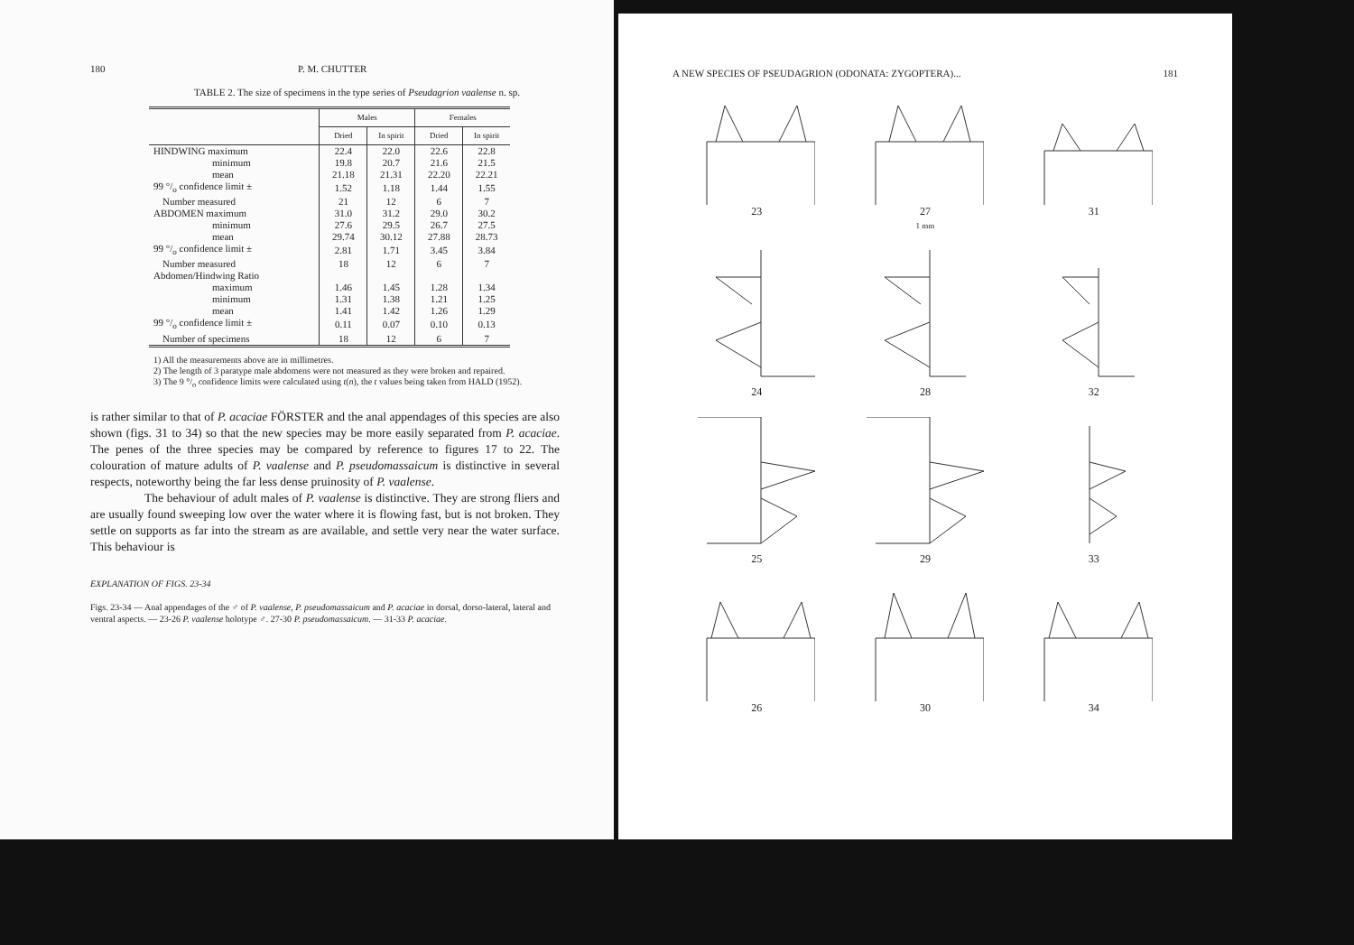180 P. M. CHUTTER
TABLE 2. The size of specimens in the type series of Pseudagrion vaalense n. sp.
| | Males | | Females | |
| --- | --- | --- | --- | --- |
| | Dried | In spirit | Dried | In spirit |
| HINDWING maximum | 22.4 | 22.0 | 22.6 | 22.8 |
| minimum | 19.8 | 20.7 | 21.6 | 21.5 |
| mean | 21.18 | 21.31 | 22.20 | 22.21 |
| 99 °/<sub>o</sub> confidence limit ± | 1.52 | 1.18 | 1.44 | 1.55 |
| Number measured | 21 | 12 | 6 | 7 |
| ABDOMEN maximum | 31.0 | 31.2 | 29.0 | 30.2 |
| minimum | 27.6 | 29.5 | 26.7 | 27.5 |
| mean | 29.74 | 30.12 | 27.88 | 28.73 |
| 99 °/<sub>o</sub> confidence limit ± | 2.81 | 1.71 | 3.45 | 3.84 |
| Number measured | 18 | 12 | 6 | 7 |
| Abdomen/Hindwing Ratio | | | | |
| maximum | 1.46 | 1.45 | 1.28 | 1.34 |
| minimum | 1.31 | 1.38 | 1.21 | 1.25 |
| mean | 1.41 | 1.42 | 1.26 | 1.29 |
| 99 °/<sub>o</sub> confidence limit ± | 0.11 | 0.07 | 0.10 | 0.13 |
| Number of specimens | 18 | 12 | 6 | 7 |
1) All the measurements above are in millimetres.
2) The length of 3 paratype male abdomens were not measured as they were broken and repaired.
3) The 9 °/<sub>o</sub> confidence limits were calculated using t(n), the t values being taken from HALD (1952).
is rather similar to that of P. acaciae FÖRSTER and the anal appendages of this species are also shown (figs. 31 to 34) so that the new species may be more easily separated from P. acaciae. The penes of the three species may be compared by reference to figures 17 to 22. The colouration of mature adults of P. vaalense and P. pseudomassaicum is distinctive in several respects, noteworthy being the far less dense pruinosity of P. vaalense.
The behaviour of adult males of P. vaalense is distinctive. They are strong fliers and are usually found sweeping low over the water where it is flowing fast, but is not broken. They settle on supports as far into the stream as are available, and settle very near the water surface. This behaviour is
EXPLANATION OF FIGS. 23-34
Figs. 23-34 — Anal appendages of the ♂ of P. vaalense, P. pseudomassaicum and P. acaciae in dorsal, dorso-lateral, lateral and ventral aspects. — 23-26 P. vaalense holotype ♂. 27-30 P. pseudomassaicum. — 31-33 P. acaciae.
A NEW SPECIES OF PSEUDAGRION (ODONATA: ZYGOPTERA)... 181
23
27
1 mm
31
24
28
32
25
29
33
26
30
34